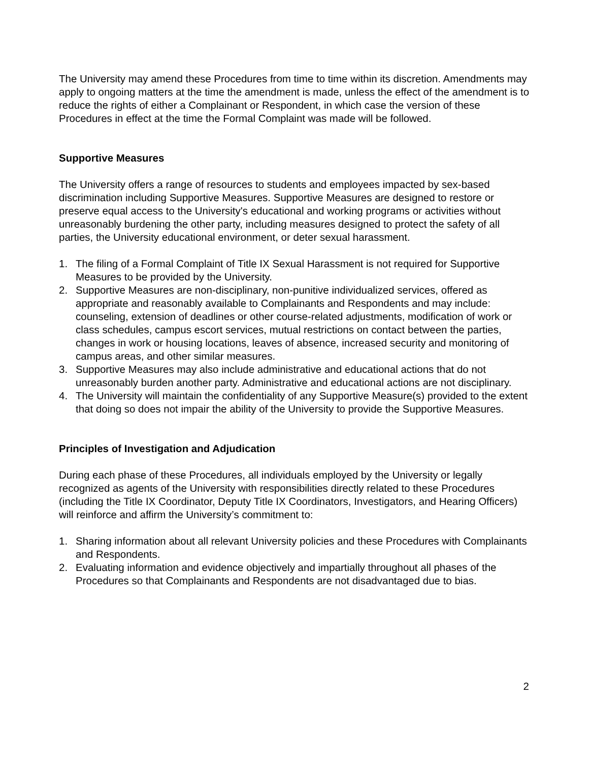The University may amend these Procedures from time to time within its discretion. Amendments may apply to ongoing matters at the time the amendment is made, unless the effect of the amendment is to reduce the rights of either a Complainant or Respondent, in which case the version of these Procedures in effect at the time the Formal Complaint was made will be followed.
Supportive Measures
The University offers a range of resources to students and employees impacted by sex-based discrimination including Supportive Measures. Supportive Measures are designed to restore or preserve equal access to the University's educational and working programs or activities without unreasonably burdening the other party, including measures designed to protect the safety of all parties, the University educational environment, or deter sexual harassment.
1. The filing of a Formal Complaint of Title IX Sexual Harassment is not required for Supportive Measures to be provided by the University.
2. Supportive Measures are non-disciplinary, non-punitive individualized services, offered as appropriate and reasonably available to Complainants and Respondents and may include: counseling, extension of deadlines or other course-related adjustments, modification of work or class schedules, campus escort services, mutual restrictions on contact between the parties, changes in work or housing locations, leaves of absence, increased security and monitoring of campus areas, and other similar measures.
3. Supportive Measures may also include administrative and educational actions that do not unreasonably burden another party. Administrative and educational actions are not disciplinary.
4. The University will maintain the confidentiality of any Supportive Measure(s) provided to the extent that doing so does not impair the ability of the University to provide the Supportive Measures.
Principles of Investigation and Adjudication
During each phase of these Procedures, all individuals employed by the University or legally recognized as agents of the University with responsibilities directly related to these Procedures (including the Title IX Coordinator, Deputy Title IX Coordinators, Investigators, and Hearing Officers) will reinforce and affirm the University’s commitment to:
1. Sharing information about all relevant University policies and these Procedures with Complainants and Respondents.
2. Evaluating information and evidence objectively and impartially throughout all phases of the Procedures so that Complainants and Respondents are not disadvantaged due to bias.
2